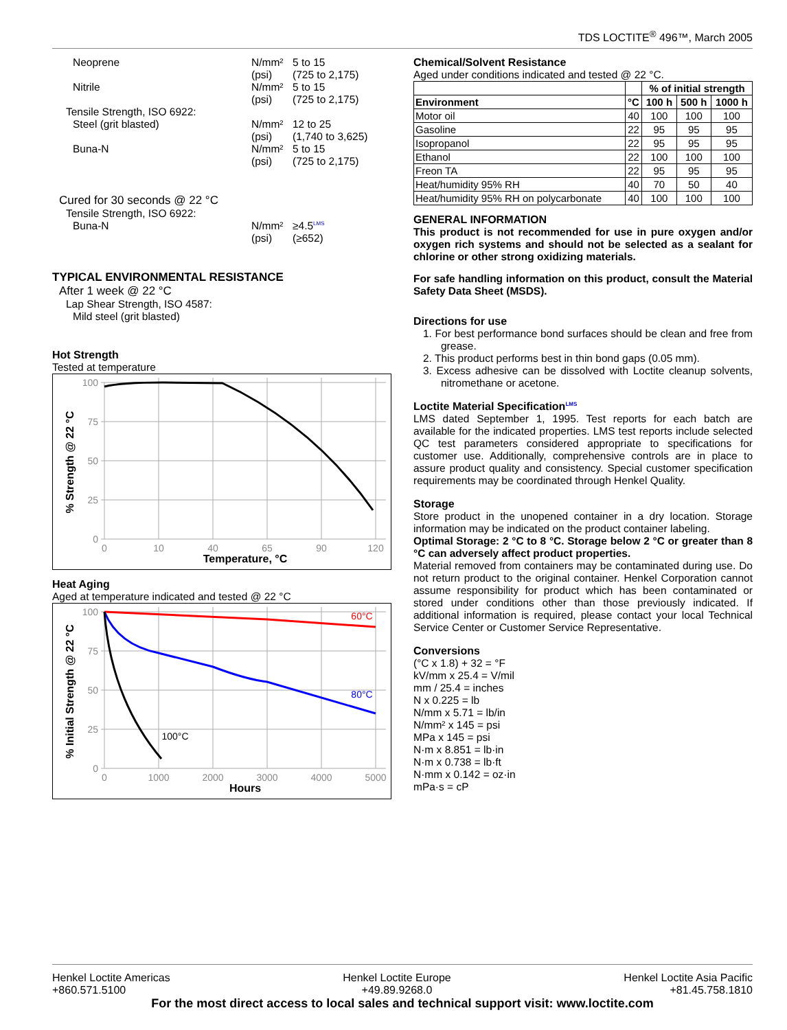TDS LOCTITE<sup>®</sup> 496™, March 2005
Neoprene N/mm²
(psi) 5 to 15
(725 to 2,175)
Nitrile N/mm²
(psi) 5 to 15
(725 to 2,175)
Tensile Strength, ISO 6922:
Steel (grit blasted) N/mm²
(psi) 12 to 25
(1,740 to 3,625)
Buna-N N/mm²
(psi) 5 to 15
(725 to 2,175)
Cured for 30 seconds @ 22 °C
Tensile Strength, ISO 6922:
Buna-N N/mm²
(psi) ≥4.5<sup>LMS</sup>
(≥652)
TYPICAL ENVIRONMENTAL RESISTANCE
After 1 week @ 22 °C
Lap Shear Strength, ISO 4587:
Mild steel (grit blasted)
Hot Strength
Tested at temperature
100
75
50
25
0
0
10
40
65
90
120
Temperature, °C
% Strength @ 22 °C
Heat Aging
Aged at temperature indicated and tested @ 22 °C
100
75
50
25
0
0
1000
2000
3000
4000
5000
60°C
80°C
100°C
Hours
% Initial Strength @ 22 °C
Chemical/Solvent Resistance
Aged under conditions indicated and tested @ 22 °C.
| | | % of initial strength | | |
| --- | --- | --- | --- | --- |
| Environment | °C | 100 h | 500 h | 1000 h |
| Motor oil | 40 | 100 | 100 | 100 |
| Gasoline | 22 | 95 | 95 | 95 |
| Isopropanol | 22 | 95 | 95 | 95 |
| Ethanol | 22 | 100 | 100 | 100 |
| Freon TA | 22 | 95 | 95 | 95 |
| Heat/humidity 95% RH | 40 | 70 | 50 | 40 |
| Heat/humidity 95% RH on polycarbonate | 40 | 100 | 100 | 100 |
GENERAL INFORMATION
This product is not recommended for use in pure oxygen and/or oxygen rich systems and should not be selected as a sealant for chlorine or other strong oxidizing materials.
For safe handling information on this product, consult the Material Safety Data Sheet (MSDS).
Directions for use
1. For best performance bond surfaces should be clean and free from grease.
2. This product performs best in thin bond gaps (0.05 mm).
3. Excess adhesive can be dissolved with Loctite cleanup solvents, nitromethane or acetone.
Loctite Material Specification<sup>LMS</sup>
LMS dated September 1, 1995. Test reports for each batch are available for the indicated properties. LMS test reports include selected QC test parameters considered appropriate to specifications for customer use. Additionally, comprehensive controls are in place to assure product quality and consistency. Special customer specification requirements may be coordinated through Henkel Quality.
Storage
Store product in the unopened container in a dry location. Storage information may be indicated on the product container labeling.
Optimal Storage: 2 °C to 8 °C. Storage below 2 °C or greater than 8 °C can adversely affect product properties.
Material removed from containers may be contaminated during use. Do not return product to the original container. Henkel Corporation cannot assume responsibility for product which has been contaminated or stored under conditions other than those previously indicated. If additional information is required, please contact your local Technical Service Center or Customer Service Representative.
Conversions
(°C x 1.8) + 32 = °F
kV/mm x 25.4 = V/mil
mm / 25.4 = inches
N x 0.225 = lb
N/mm x 5.71 = lb/in
N/mm² x 145 = psi
MPa x 145 = psi
N·m x 8.851 = lb·in
N·m x 0.738 = lb·ft
N·mm x 0.142 = oz·in
mPa·s = cP
Henkel Loctite Americas
+860.571.5100 Henkel Loctite Europe
+49.89.9268.0 Henkel Loctite Asia Pacific
+81.45.758.1810
For the most direct access to local sales and technical support visit: www.loctite.com